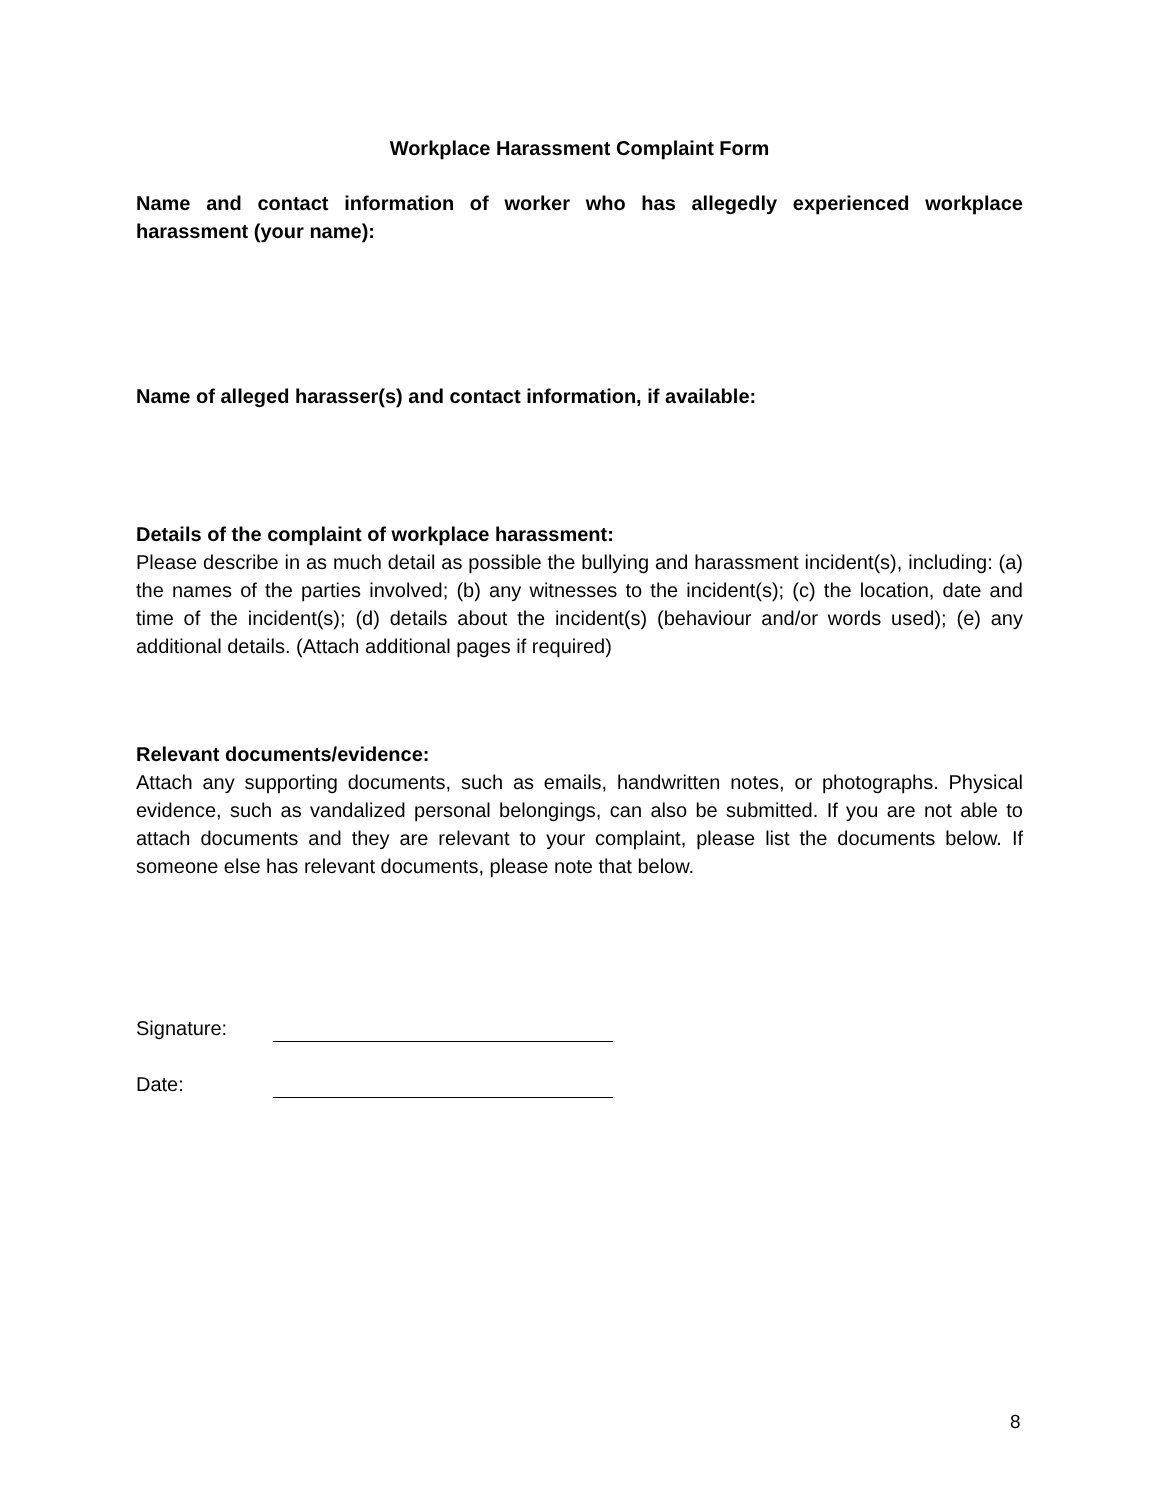Workplace Harassment Complaint Form
Name and contact information of worker who has allegedly experienced workplace harassment (your name):
Name of alleged harasser(s) and contact information, if available:
Details of the complaint of workplace harassment:
Please describe in as much detail as possible the bullying and harassment incident(s), including: (a) the names of the parties involved; (b) any witnesses to the incident(s); (c) the location, date and time of the incident(s); (d) details about the incident(s) (behaviour and/or words used); (e) any additional details. (Attach additional pages if required)
Relevant documents/evidence:
Attach any supporting documents, such as emails, handwritten notes, or photographs. Physical evidence, such as vandalized personal belongings, can also be submitted. If you are not able to attach documents and they are relevant to your complaint, please list the documents below. If someone else has relevant documents, please note that below.
Signature:
Date:
8